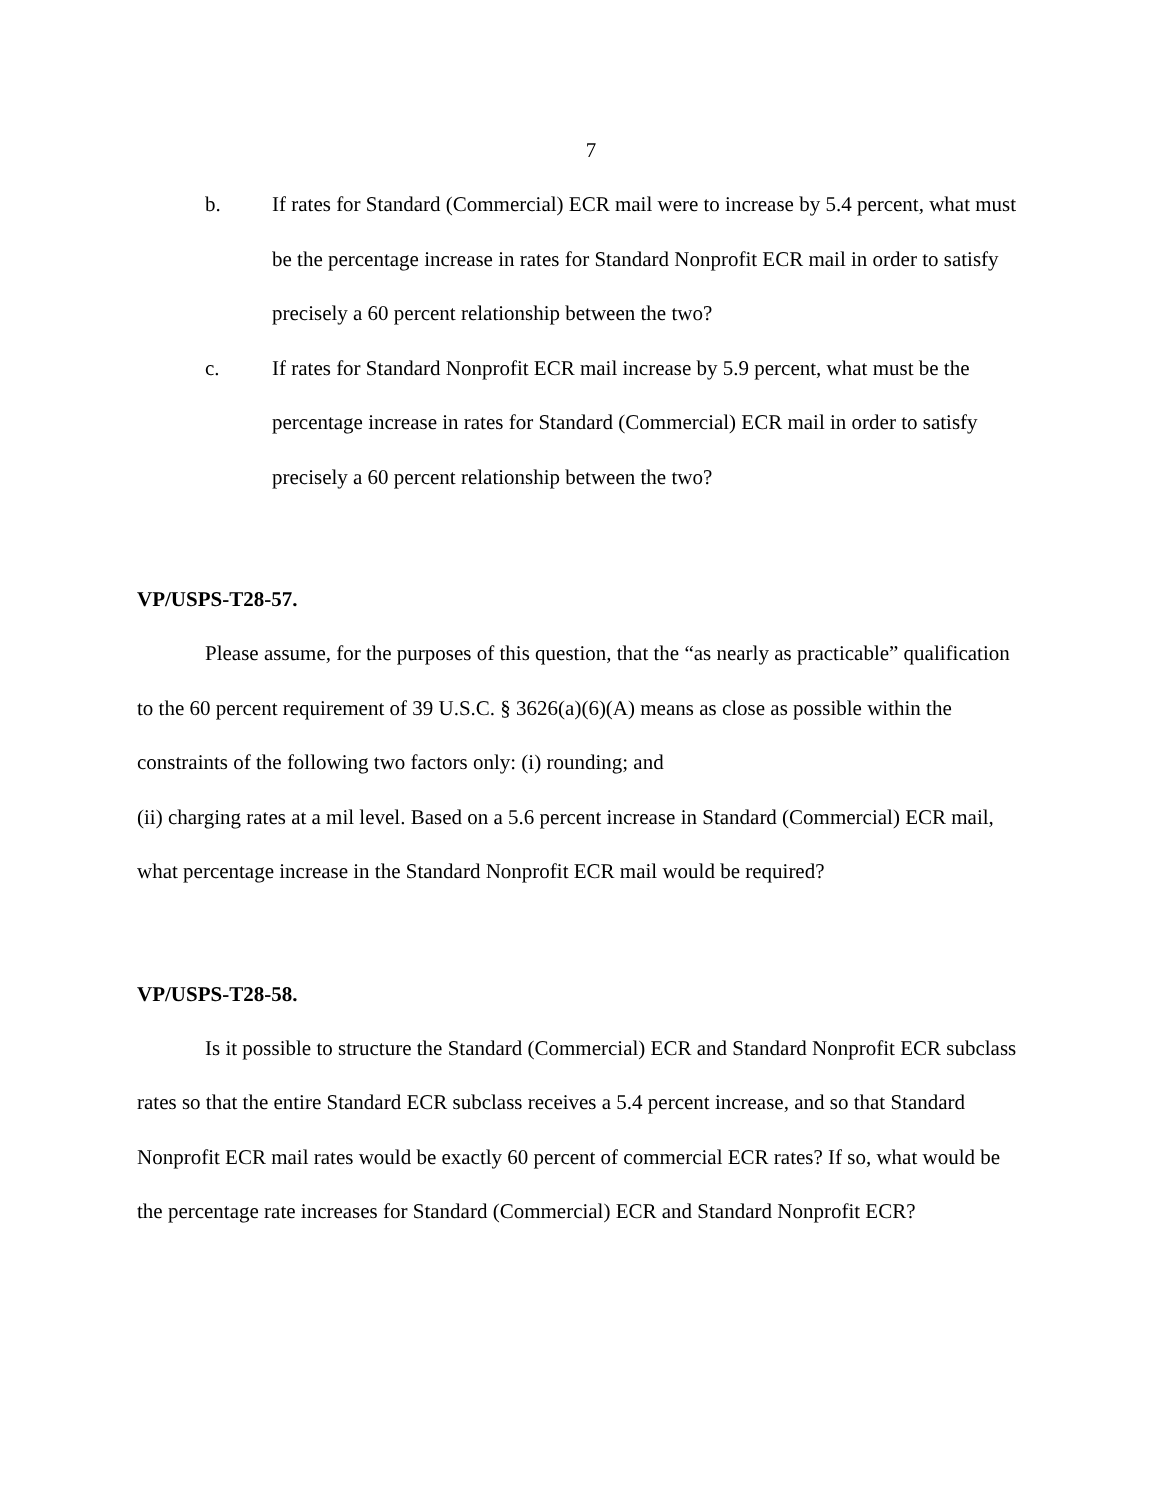7
b. If rates for Standard (Commercial) ECR mail were to increase by 5.4 percent, what must be the percentage increase in rates for Standard Nonprofit ECR mail in order to satisfy precisely a 60 percent relationship between the two?
c. If rates for Standard Nonprofit ECR mail increase by 5.9 percent, what must be the percentage increase in rates for Standard (Commercial) ECR mail in order to satisfy precisely a 60 percent relationship between the two?
VP/USPS-T28-57.
Please assume, for the purposes of this question, that the “as nearly as practicable” qualification to the 60 percent requirement of 39 U.S.C. § 3626(a)(6)(A) means as close as possible within the constraints of the following two factors only: (i) rounding; and
(ii) charging rates at a mil level. Based on a 5.6 percent increase in Standard (Commercial) ECR mail, what percentage increase in the Standard Nonprofit ECR mail would be required?
VP/USPS-T28-58.
Is it possible to structure the Standard (Commercial) ECR and Standard Nonprofit ECR subclass rates so that the entire Standard ECR subclass receives a 5.4 percent increase, and so that Standard Nonprofit ECR mail rates would be exactly 60 percent of commercial ECR rates? If so, what would be the percentage rate increases for Standard (Commercial) ECR and Standard Nonprofit ECR?